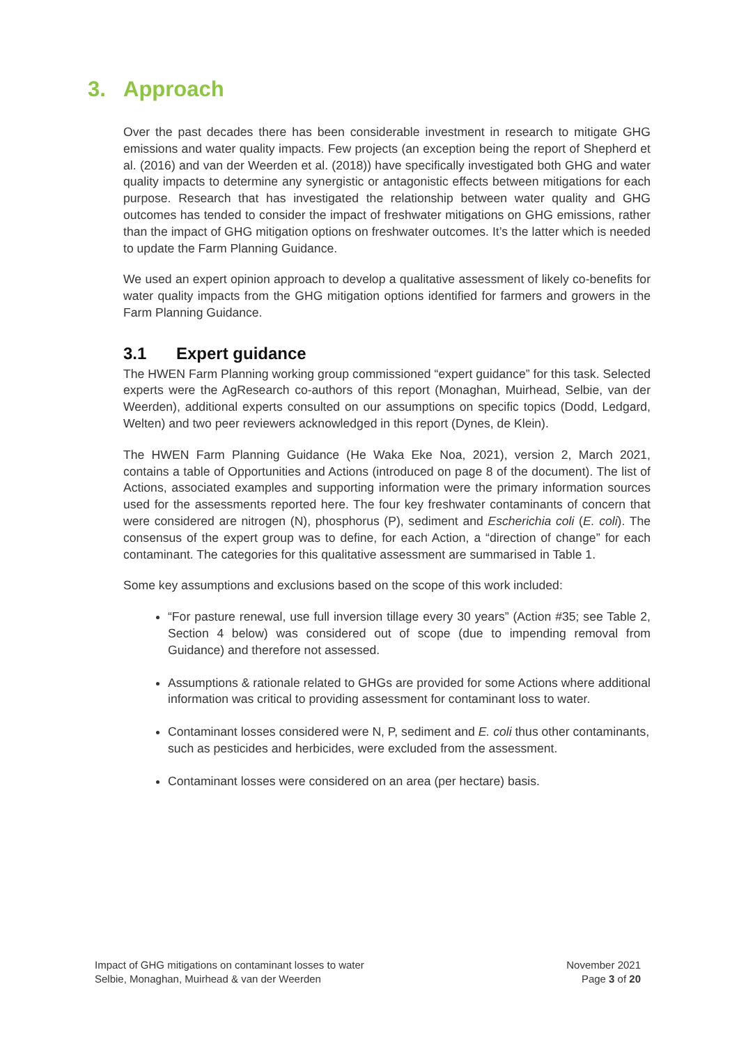3. Approach
Over the past decades there has been considerable investment in research to mitigate GHG emissions and water quality impacts. Few projects (an exception being the report of Shepherd et al. (2016) and van der Weerden et al. (2018)) have specifically investigated both GHG and water quality impacts to determine any synergistic or antagonistic effects between mitigations for each purpose. Research that has investigated the relationship between water quality and GHG outcomes has tended to consider the impact of freshwater mitigations on GHG emissions, rather than the impact of GHG mitigation options on freshwater outcomes. It’s the latter which is needed to update the Farm Planning Guidance.
We used an expert opinion approach to develop a qualitative assessment of likely co-benefits for water quality impacts from the GHG mitigation options identified for farmers and growers in the Farm Planning Guidance.
3.1 Expert guidance
The HWEN Farm Planning working group commissioned “expert guidance” for this task. Selected experts were the AgResearch co-authors of this report (Monaghan, Muirhead, Selbie, van der Weerden), additional experts consulted on our assumptions on specific topics (Dodd, Ledgard, Welten) and two peer reviewers acknowledged in this report (Dynes, de Klein).
The HWEN Farm Planning Guidance (He Waka Eke Noa, 2021), version 2, March 2021, contains a table of Opportunities and Actions (introduced on page 8 of the document). The list of Actions, associated examples and supporting information were the primary information sources used for the assessments reported here. The four key freshwater contaminants of concern that were considered are nitrogen (N), phosphorus (P), sediment and Escherichia coli (E. coli). The consensus of the expert group was to define, for each Action, a “direction of change” for each contaminant. The categories for this qualitative assessment are summarised in Table 1.
Some key assumptions and exclusions based on the scope of this work included:
“For pasture renewal, use full inversion tillage every 30 years” (Action #35; see Table 2, Section 4 below) was considered out of scope (due to impending removal from Guidance) and therefore not assessed.
Assumptions & rationale related to GHGs are provided for some Actions where additional information was critical to providing assessment for contaminant loss to water.
Contaminant losses considered were N, P, sediment and E. coli thus other contaminants, such as pesticides and herbicides, were excluded from the assessment.
Contaminant losses were considered on an area (per hectare) basis.
Impact of GHG mitigations on contaminant losses to water
Selbie, Monaghan, Muirhead & van der Weerden
November 2021
Page 3 of 20